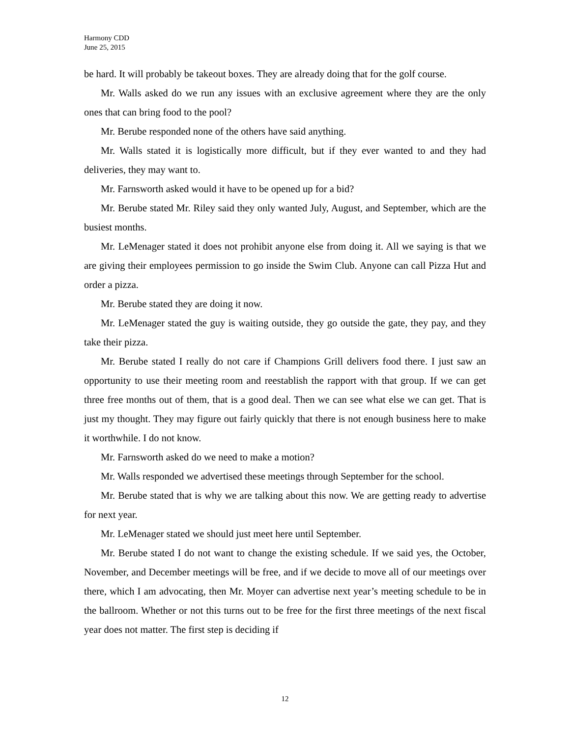Harmony CDD
June 25, 2015
be hard. It will probably be takeout boxes. They are already doing that for the golf course.
Mr. Walls asked do we run any issues with an exclusive agreement where they are the only ones that can bring food to the pool?
Mr. Berube responded none of the others have said anything.
Mr. Walls stated it is logistically more difficult, but if they ever wanted to and they had deliveries, they may want to.
Mr. Farnsworth asked would it have to be opened up for a bid?
Mr. Berube stated Mr. Riley said they only wanted July, August, and September, which are the busiest months.
Mr. LeMenager stated it does not prohibit anyone else from doing it. All we saying is that we are giving their employees permission to go inside the Swim Club. Anyone can call Pizza Hut and order a pizza.
Mr. Berube stated they are doing it now.
Mr. LeMenager stated the guy is waiting outside, they go outside the gate, they pay, and they take their pizza.
Mr. Berube stated I really do not care if Champions Grill delivers food there. I just saw an opportunity to use their meeting room and reestablish the rapport with that group. If we can get three free months out of them, that is a good deal. Then we can see what else we can get. That is just my thought. They may figure out fairly quickly that there is not enough business here to make it worthwhile. I do not know.
Mr. Farnsworth asked do we need to make a motion?
Mr. Walls responded we advertised these meetings through September for the school.
Mr. Berube stated that is why we are talking about this now. We are getting ready to advertise for next year.
Mr. LeMenager stated we should just meet here until September.
Mr. Berube stated I do not want to change the existing schedule. If we said yes, the October, November, and December meetings will be free, and if we decide to move all of our meetings over there, which I am advocating, then Mr. Moyer can advertise next year’s meeting schedule to be in the ballroom. Whether or not this turns out to be free for the first three meetings of the next fiscal year does not matter. The first step is deciding if
12